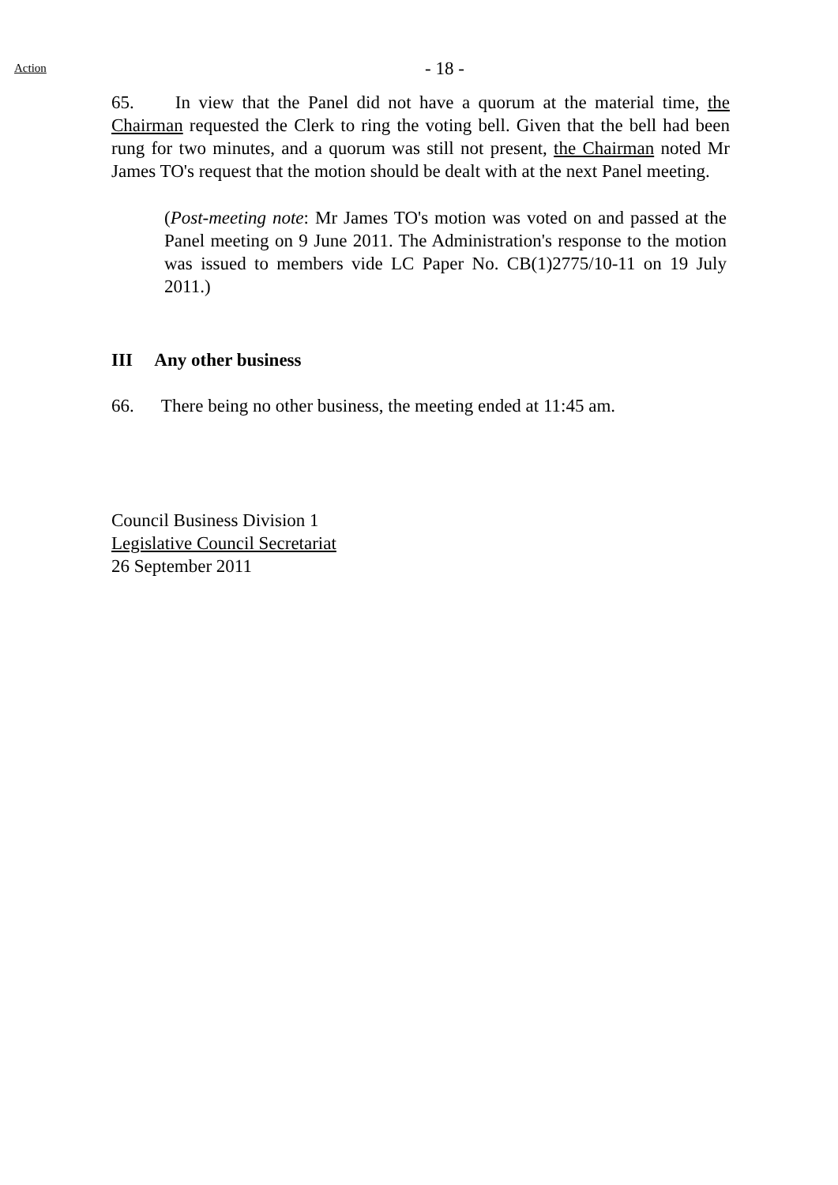Action
- 18 -
65. In view that the Panel did not have a quorum at the material time, the Chairman requested the Clerk to ring the voting bell. Given that the bell had been rung for two minutes, and a quorum was still not present, the Chairman noted Mr James TO's request that the motion should be dealt with at the next Panel meeting.
(Post-meeting note: Mr James TO's motion was voted on and passed at the Panel meeting on 9 June 2011. The Administration's response to the motion was issued to members vide LC Paper No. CB(1)2775/10-11 on 19 July 2011.)
III Any other business
66. There being no other business, the meeting ended at 11:45 am.
Council Business Division 1
Legislative Council Secretariat
26 September 2011